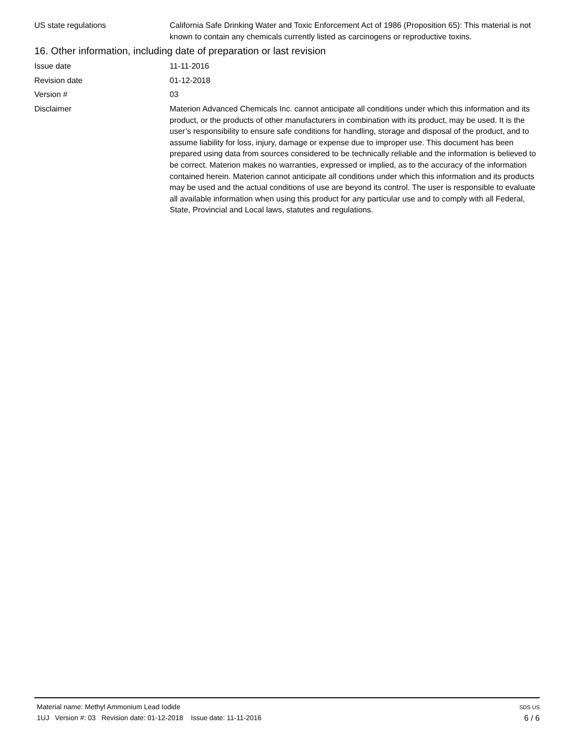US state regulations California Safe Drinking Water and Toxic Enforcement Act of 1986 (Proposition 65): This material is not known to contain any chemicals currently listed as carcinogens or reproductive toxins.
16. Other information, including date of preparation or last revision
Issue date 11-11-2016
Revision date 01-12-2018
Version # 03
Disclaimer Materion Advanced Chemicals Inc. cannot anticipate all conditions under which this information and its product, or the products of other manufacturers in combination with its product, may be used. It is the user’s responsibility to ensure safe conditions for handling, storage and disposal of the product, and to assume liability for loss, injury, damage or expense due to improper use. This document has been prepared using data from sources considered to be technically reliable and the information is believed to be correct. Materion makes no warranties, expressed or implied, as to the accuracy of the information contained herein. Materion cannot anticipate all conditions under which this information and its products may be used and the actual conditions of use are beyond its control. The user is responsible to evaluate all available information when using this product for any particular use and to comply with all Federal, State, Provincial and Local laws, statutes and regulations.
Material name: Methyl Ammonium Lead Iodide
1UJ Version #: 03 Revision date: 01-12-2018 Issue date: 11-11-2016
SDS US
6 / 6